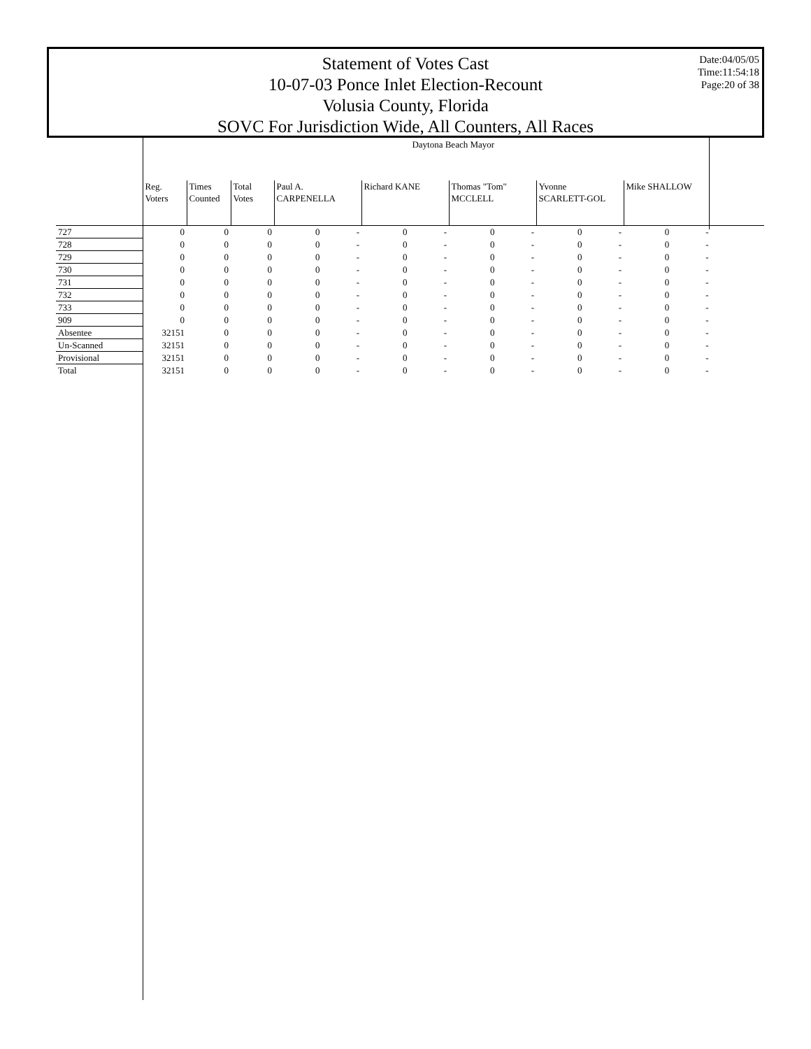Statement of Votes Cast
10-07-03 Ponce Inlet Election-Recount
Volusia County, Florida
SOVC For Jurisdiction Wide, All Counters, All Races
Date:04/05/05
Time:11:54:18
Page:20 of 38
| | Daytona Beach Mayor | | | | | | | | | | | | | |
| --- | --- | --- | --- | --- | --- | --- | --- | --- | --- | --- | --- | --- | --- | --- |
| | Reg. Voters | Times Counted | Total Votes | Paul A. CARPENELLA | | Richard KANE | | Thomas "Tom" MCCLELL | | Yvonne SCARLETT-GOL | | Mike SHALLOW | | |
| 727 | 0 | 0 | 0 | 0 | - | 0 | - | 0 | - | 0 | - | 0 | - | |
| 728 | 0 | 0 | 0 | 0 | - | 0 | - | 0 | - | 0 | - | 0 | - | |
| 729 | 0 | 0 | 0 | 0 | - | 0 | - | 0 | - | 0 | - | 0 | - | |
| 730 | 0 | 0 | 0 | 0 | - | 0 | - | 0 | - | 0 | - | 0 | - | |
| 731 | 0 | 0 | 0 | 0 | - | 0 | - | 0 | - | 0 | - | 0 | - | |
| 732 | 0 | 0 | 0 | 0 | - | 0 | - | 0 | - | 0 | - | 0 | - | |
| 733 | 0 | 0 | 0 | 0 | - | 0 | - | 0 | - | 0 | - | 0 | - | |
| 909 | 0 | 0 | 0 | 0 | - | 0 | - | 0 | - | 0 | - | 0 | - | |
| Absentee | 32151 | 0 | 0 | 0 | - | 0 | - | 0 | - | 0 | - | 0 | - | |
| Un-Scanned | 32151 | 0 | 0 | 0 | - | 0 | - | 0 | - | 0 | - | 0 | - | |
| Provisional | 32151 | 0 | 0 | 0 | - | 0 | - | 0 | - | 0 | - | 0 | - | |
| Total | 32151 | 0 | 0 | 0 | - | 0 | - | 0 | - | 0 | - | 0 | - | |